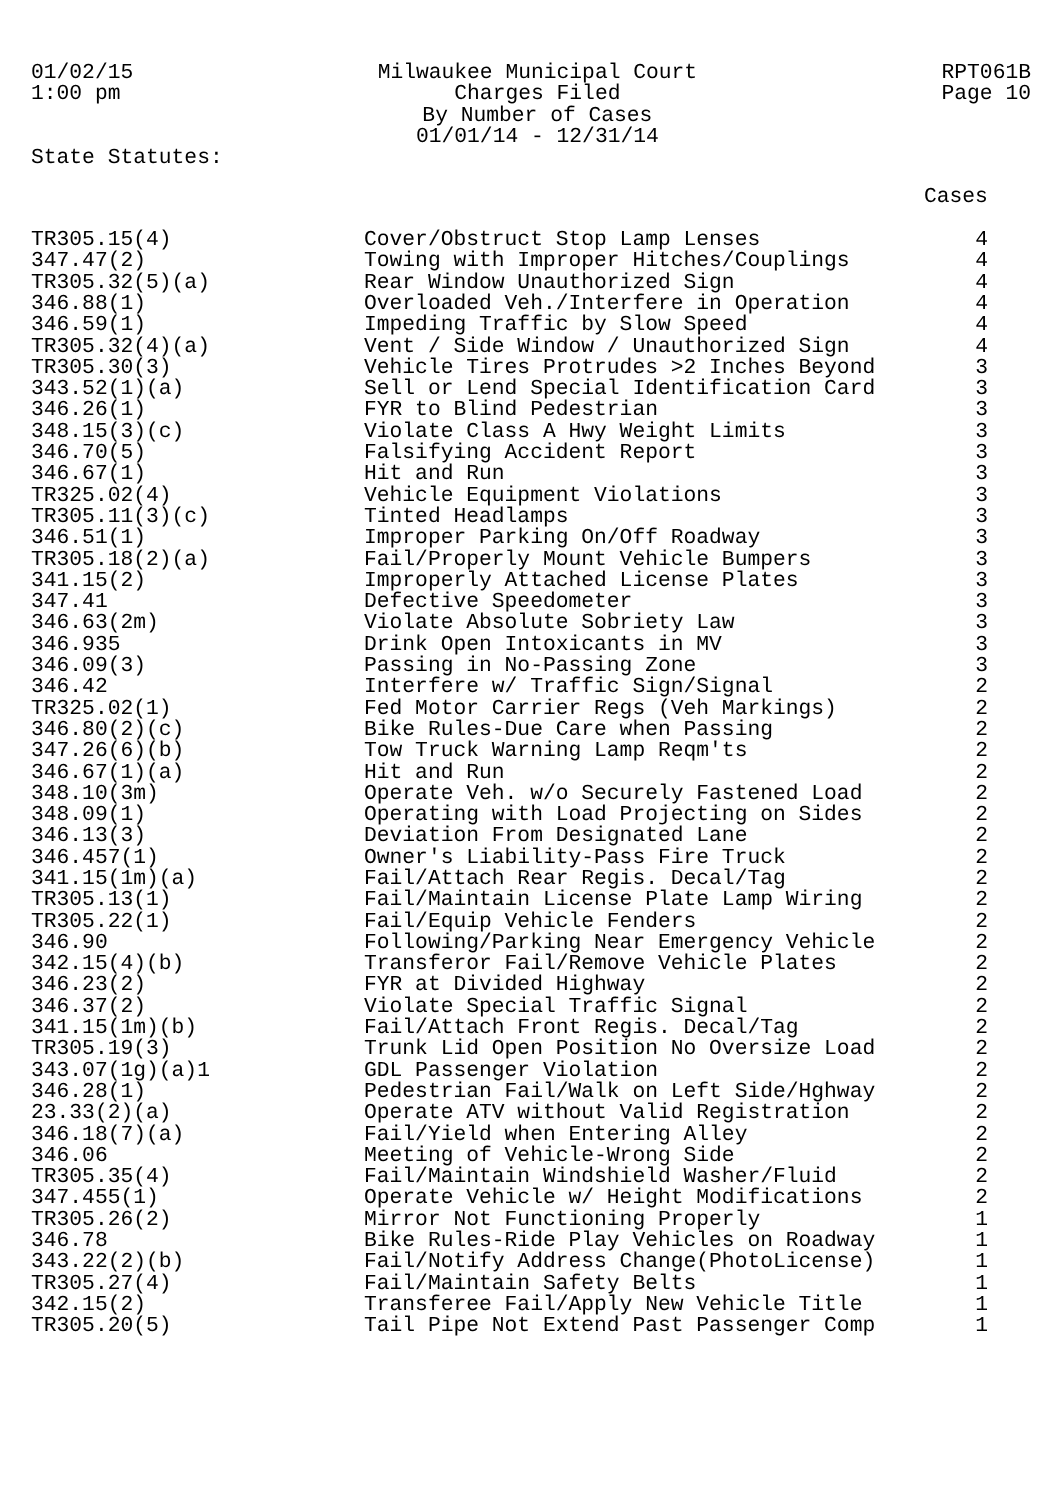01/02/15
1:00 pm
Milwaukee Municipal Court
Charges Filed
By Number of Cases
01/01/14 - 12/31/14
RPT061B
Page 10
State Statutes:
| | | Cases |
| --- | --- | --- |
| TR305.15(4) | Cover/Obstruct Stop Lamp Lenses | 4 |
| 347.47(2) | Towing with Improper Hitches/Couplings | 4 |
| TR305.32(5)(a) | Rear Window Unauthorized Sign | 4 |
| 346.88(1) | Overloaded Veh./Interfere in Operation | 4 |
| 346.59(1) | Impeding Traffic by Slow Speed | 4 |
| TR305.32(4)(a) | Vent / Side Window / Unauthorized Sign | 4 |
| TR305.30(3) | Vehicle Tires Protrudes >2 Inches Beyond | 3 |
| 343.52(1)(a) | Sell or Lend Special Identification Card | 3 |
| 346.26(1) | FYR to Blind Pedestrian | 3 |
| 348.15(3)(c) | Violate Class A Hwy Weight Limits | 3 |
| 346.70(5) | Falsifying Accident Report | 3 |
| 346.67(1) | Hit and Run | 3 |
| TR325.02(4) | Vehicle Equipment Violations | 3 |
| TR305.11(3)(c) | Tinted Headlamps | 3 |
| 346.51(1) | Improper Parking On/Off Roadway | 3 |
| TR305.18(2)(a) | Fail/Properly Mount Vehicle Bumpers | 3 |
| 341.15(2) | Improperly Attached License Plates | 3 |
| 347.41 | Defective Speedometer | 3 |
| 346.63(2m) | Violate Absolute Sobriety Law | 3 |
| 346.935 | Drink Open Intoxicants in MV | 3 |
| 346.09(3) | Passing in No-Passing Zone | 3 |
| 346.42 | Interfere w/ Traffic Sign/Signal | 2 |
| TR325.02(1) | Fed Motor Carrier Regs (Veh Markings) | 2 |
| 346.80(2)(c) | Bike Rules-Due Care when Passing | 2 |
| 347.26(6)(b) | Tow Truck Warning Lamp Reqm'ts | 2 |
| 346.67(1)(a) | Hit and Run | 2 |
| 348.10(3m) | Operate Veh. w/o Securely Fastened Load | 2 |
| 348.09(1) | Operating with Load Projecting on Sides | 2 |
| 346.13(3) | Deviation From Designated Lane | 2 |
| 346.457(1) | Owner's Liability-Pass Fire Truck | 2 |
| 341.15(1m)(a) | Fail/Attach Rear Regis. Decal/Tag | 2 |
| TR305.13(1) | Fail/Maintain License Plate Lamp Wiring | 2 |
| TR305.22(1) | Fail/Equip Vehicle Fenders | 2 |
| 346.90 | Following/Parking Near Emergency Vehicle | 2 |
| 342.15(4)(b) | Transferor Fail/Remove Vehicle Plates | 2 |
| 346.23(2) | FYR at Divided Highway | 2 |
| 346.37(2) | Violate Special Traffic Signal | 2 |
| 341.15(1m)(b) | Fail/Attach Front Regis. Decal/Tag | 2 |
| TR305.19(3) | Trunk Lid Open Position No Oversize Load | 2 |
| 343.07(1g)(a)1 | GDL Passenger Violation | 2 |
| 346.28(1) | Pedestrian Fail/Walk on Left Side/Hghway | 2 |
| 23.33(2)(a) | Operate ATV without Valid Registration | 2 |
| 346.18(7)(a) | Fail/Yield when Entering Alley | 2 |
| 346.06 | Meeting of Vehicle-Wrong Side | 2 |
| TR305.35(4) | Fail/Maintain Windshield Washer/Fluid | 2 |
| 347.455(1) | Operate Vehicle w/ Height Modifications | 2 |
| TR305.26(2) | Mirror Not Functioning Properly | 1 |
| 346.78 | Bike Rules-Ride Play Vehicles on Roadway | 1 |
| 343.22(2)(b) | Fail/Notify Address Change(PhotoLicense) | 1 |
| TR305.27(4) | Fail/Maintain Safety Belts | 1 |
| 342.15(2) | Transferee Fail/Apply New Vehicle Title | 1 |
| TR305.20(5) | Tail Pipe Not Extend Past Passenger Comp | 1 |